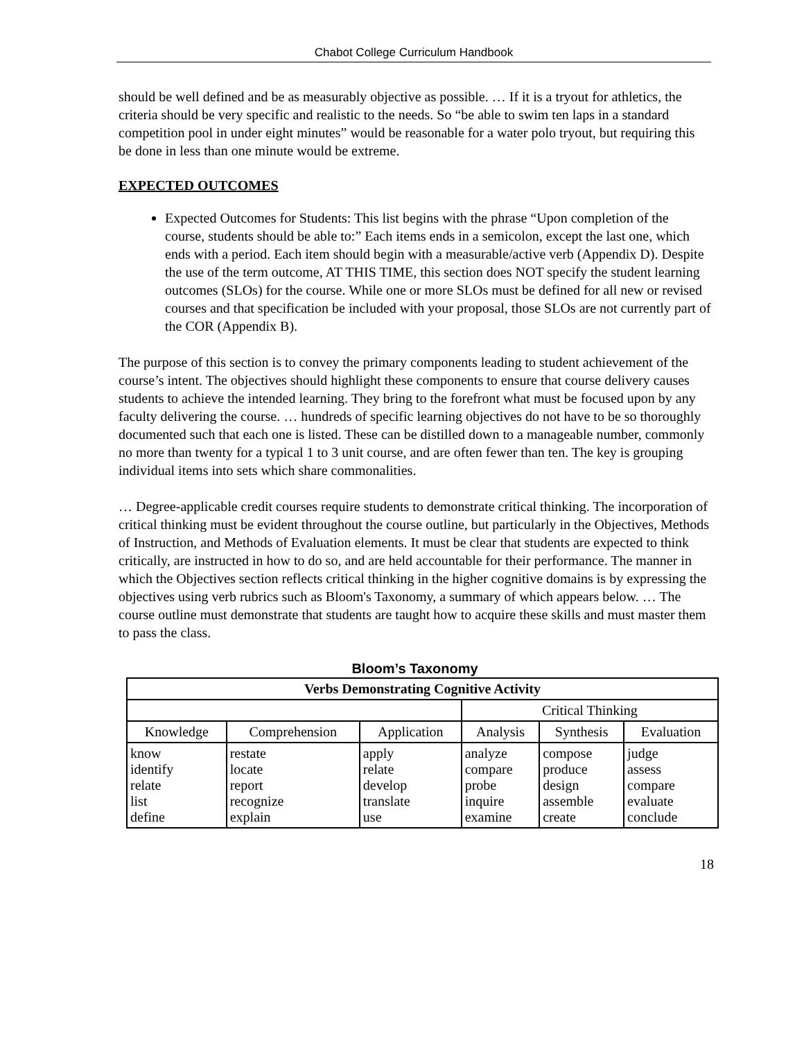Chabot College Curriculum Handbook
should be well defined and be as measurably objective as possible. … If it is a tryout for athletics, the criteria should be very specific and realistic to the needs. So “be able to swim ten laps in a standard competition pool in under eight minutes” would be reasonable for a water polo tryout, but requiring this be done in less than one minute would be extreme.
EXPECTED OUTCOMES
Expected Outcomes for Students: This list begins with the phrase “Upon completion of the course, students should be able to:” Each items ends in a semicolon, except the last one, which ends with a period. Each item should begin with a measurable/active verb (Appendix D). Despite the use of the term outcome, AT THIS TIME, this section does NOT specify the student learning outcomes (SLOs) for the course. While one or more SLOs must be defined for all new or revised courses and that specification be included with your proposal, those SLOs are not currently part of the COR (Appendix B).
The purpose of this section is to convey the primary components leading to student achievement of the course’s intent. The objectives should highlight these components to ensure that course delivery causes students to achieve the intended learning. They bring to the forefront what must be focused upon by any faculty delivering the course. … hundreds of specific learning objectives do not have to be so thoroughly documented such that each one is listed. These can be distilled down to a manageable number, commonly no more than twenty for a typical 1 to 3 unit course, and are often fewer than ten. The key is grouping individual items into sets which share commonalities.
… Degree-applicable credit courses require students to demonstrate critical thinking. The incorporation of critical thinking must be evident throughout the course outline, but particularly in the Objectives, Methods of Instruction, and Methods of Evaluation elements. It must be clear that students are expected to think critically, are instructed in how to do so, and are held accountable for their performance. The manner in which the Objectives section reflects critical thinking in the higher cognitive domains is by expressing the objectives using verb rubrics such as Bloom's Taxonomy, a summary of which appears below. … The course outline must demonstrate that students are taught how to acquire these skills and must master them to pass the class.
Bloom’s Taxonomy
| Verbs Demonstrating Cognitive Activity | | | | | |
| --- | --- | --- | --- | --- | --- |
| | | | Critical Thinking | | |
| Knowledge | Comprehension | Application | Analysis | Synthesis | Evaluation |
| know identify relate list define | restate locate report recognize explain | apply relate develop translate use | analyze compare probe inquire examine | compose produce design assemble create | judge assess compare evaluate conclude |
18